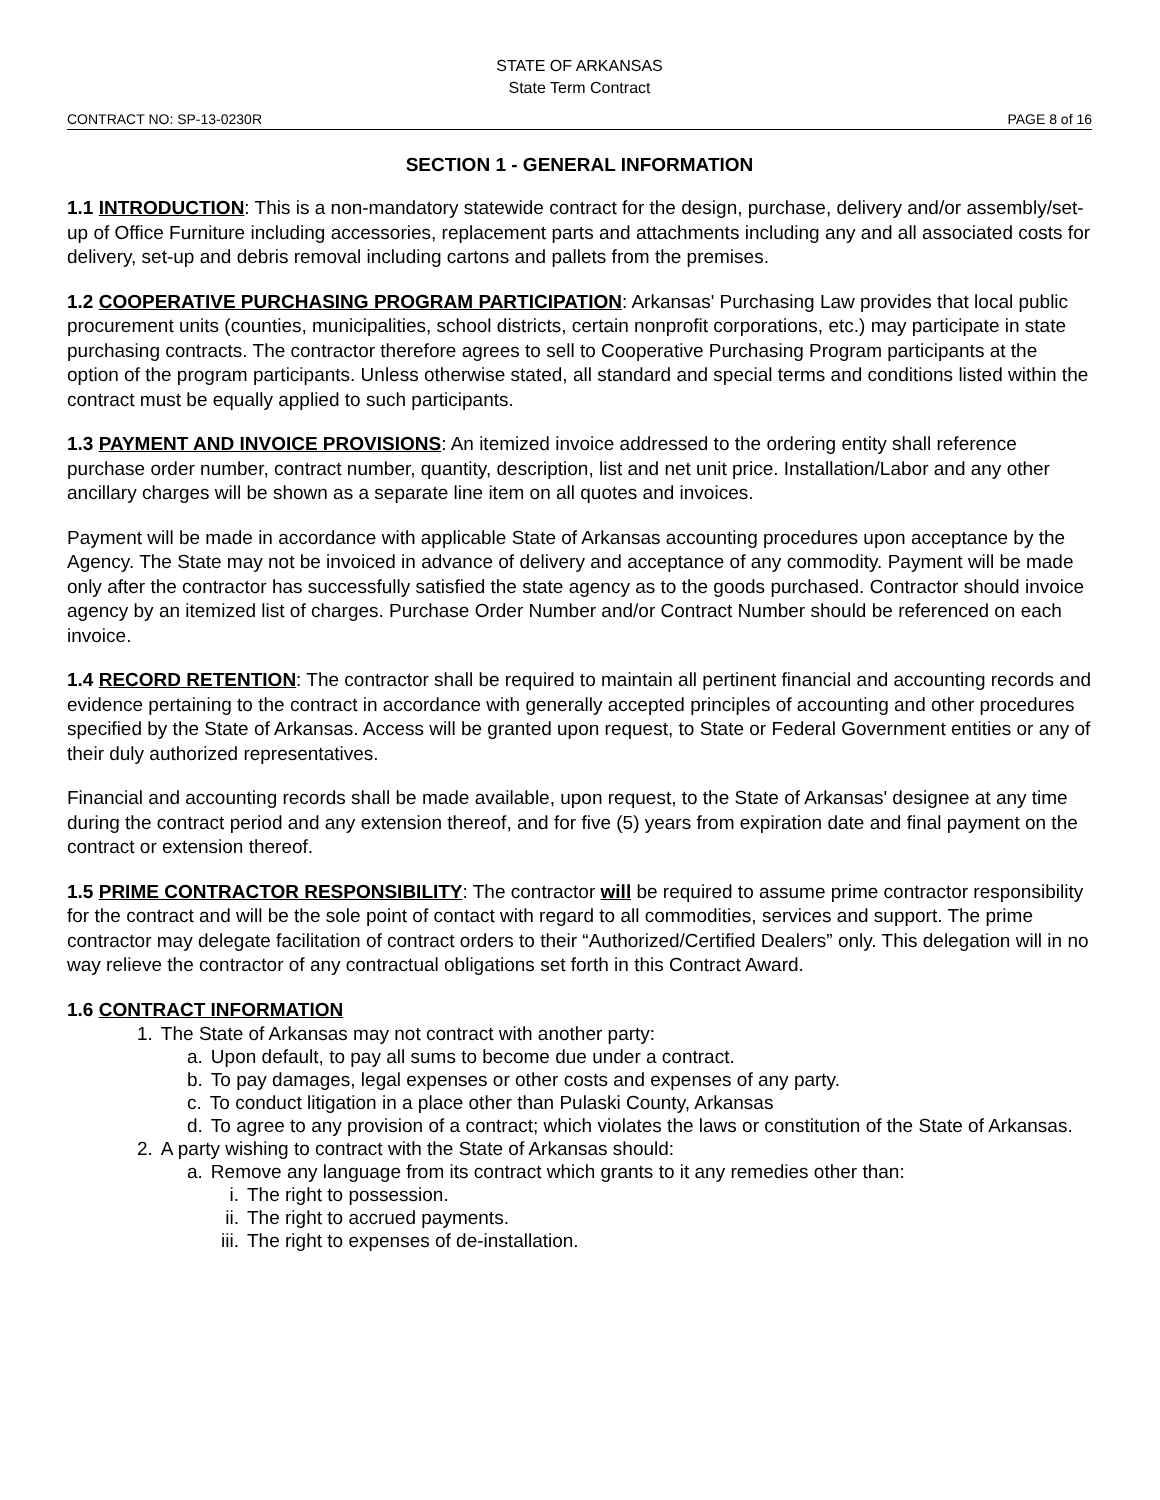STATE OF ARKANSAS
State Term Contract
CONTRACT NO: SP-13-0230R PAGE 8 of 16
SECTION 1 - GENERAL INFORMATION
1.1 INTRODUCTION: This is a non-mandatory statewide contract for the design, purchase, delivery and/or assembly/set-up of Office Furniture including accessories, replacement parts and attachments including any and all associated costs for delivery, set-up and debris removal including cartons and pallets from the premises.
1.2 COOPERATIVE PURCHASING PROGRAM PARTICIPATION: Arkansas' Purchasing Law provides that local public procurement units (counties, municipalities, school districts, certain nonprofit corporations, etc.) may participate in state purchasing contracts. The contractor therefore agrees to sell to Cooperative Purchasing Program participants at the option of the program participants. Unless otherwise stated, all standard and special terms and conditions listed within the contract must be equally applied to such participants.
1.3 PAYMENT AND INVOICE PROVISIONS: An itemized invoice addressed to the ordering entity shall reference purchase order number, contract number, quantity, description, list and net unit price. Installation/Labor and any other ancillary charges will be shown as a separate line item on all quotes and invoices.
Payment will be made in accordance with applicable State of Arkansas accounting procedures upon acceptance by the Agency. The State may not be invoiced in advance of delivery and acceptance of any commodity. Payment will be made only after the contractor has successfully satisfied the state agency as to the goods purchased. Contractor should invoice agency by an itemized list of charges. Purchase Order Number and/or Contract Number should be referenced on each invoice.
1.4 RECORD RETENTION: The contractor shall be required to maintain all pertinent financial and accounting records and evidence pertaining to the contract in accordance with generally accepted principles of accounting and other procedures specified by the State of Arkansas. Access will be granted upon request, to State or Federal Government entities or any of their duly authorized representatives.
Financial and accounting records shall be made available, upon request, to the State of Arkansas' designee at any time during the contract period and any extension thereof, and for five (5) years from expiration date and final payment on the contract or extension thereof.
1.5 PRIME CONTRACTOR RESPONSIBILITY: The contractor will be required to assume prime contractor responsibility for the contract and will be the sole point of contact with regard to all commodities, services and support. The prime contractor may delegate facilitation of contract orders to their “Authorized/Certified Dealers” only. This delegation will in no way relieve the contractor of any contractual obligations set forth in this Contract Award.
1.6 CONTRACT INFORMATION
1. The State of Arkansas may not contract with another party:
a. Upon default, to pay all sums to become due under a contract.
b. To pay damages, legal expenses or other costs and expenses of any party.
c. To conduct litigation in a place other than Pulaski County, Arkansas
d. To agree to any provision of a contract; which violates the laws or constitution of the State of Arkansas.
2. A party wishing to contract with the State of Arkansas should:
a. Remove any language from its contract which grants to it any remedies other than:
i. The right to possession.
ii. The right to accrued payments.
iii. The right to expenses of de-installation.